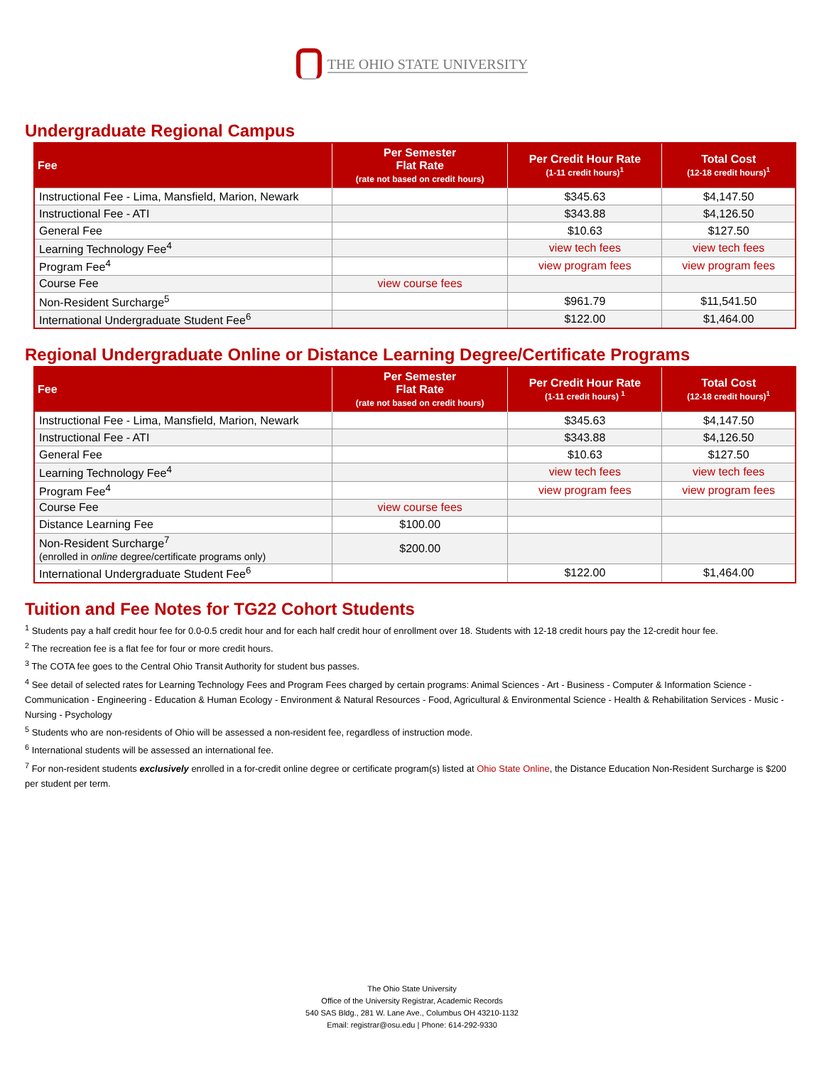THE OHIO STATE UNIVERSITY
Undergraduate Regional Campus
| Fee | Per Semester Flat Rate (rate not based on credit hours) | Per Credit Hour Rate (1-11 credit hours)<sup>1</sup> | Total Cost (12-18 credit hours)<sup>1</sup> |
| --- | --- | --- | --- |
| Instructional Fee - Lima, Mansfield, Marion, Newark | | $345.63 | $4,147.50 |
| Instructional Fee - ATI | | $343.88 | $4,126.50 |
| General Fee | | $10.63 | $127.50 |
| Learning Technology Fee<sup>4</sup> | | view tech fees | view tech fees |
| Program Fee<sup>4</sup> | | view program fees | view program fees |
| Course Fee | view course fees | | |
| Non-Resident Surcharge<sup>5</sup> | | $961.79 | $11,541.50 |
| International Undergraduate Student Fee<sup>6</sup> | | $122.00 | $1,464.00 |
Regional Undergraduate Online or Distance Learning Degree/Certificate Programs
| Fee | Per Semester Flat Rate (rate not based on credit hours) | Per Credit Hour Rate (1-11 credit hours) <sup>1</sup> | Total Cost (12-18 credit hours)<sup>1</sup> |
| --- | --- | --- | --- |
| Instructional Fee - Lima, Mansfield, Marion, Newark | | $345.63 | $4,147.50 |
| Instructional Fee - ATI | | $343.88 | $4,126.50 |
| General Fee | | $10.63 | $127.50 |
| Learning Technology Fee<sup>4</sup> | | view tech fees | view tech fees |
| Program Fee<sup>4</sup> | | view program fees | view program fees |
| Course Fee | view course fees | | |
| Distance Learning Fee | $100.00 | | |
| Non-Resident Surcharge<sup>7</sup> (enrolled in online degree/certificate programs only) | $200.00 | | |
| International Undergraduate Student Fee<sup>6</sup> | | $122.00 | $1,464.00 |
Tuition and Fee Notes for TG22 Cohort Students
<sup>1</sup> Students pay a half credit hour fee for 0.0-0.5 credit hour and for each half credit hour of enrollment over 18. Students with 12-18 credit hours pay the 12-credit hour fee.
<sup>2</sup> The recreation fee is a flat fee for four or more credit hours.
<sup>3</sup> The COTA fee goes to the Central Ohio Transit Authority for student bus passes.
<sup>4</sup> See detail of selected rates for Learning Technology Fees and Program Fees charged by certain programs: Animal Sciences - Art - Business - Computer & Information Science - Communication - Engineering - Education & Human Ecology - Environment & Natural Resources - Food, Agricultural & Environmental Science - Health & Rehabilitation Services - Music - Nursing - Psychology
<sup>5</sup> Students who are non-residents of Ohio will be assessed a non-resident fee, regardless of instruction mode.
<sup>6</sup> International students will be assessed an international fee.
<sup>7</sup> For non-resident students exclusively enrolled in a for-credit online degree or certificate program(s) listed at Ohio State Online, the Distance Education Non-Resident Surcharge is $200 per student per term.
The Ohio State University
Office of the University Registrar, Academic Records
540 SAS Bldg., 281 W. Lane Ave., Columbus OH 43210-1132
Email: registrar@osu.edu | Phone: 614-292-9330